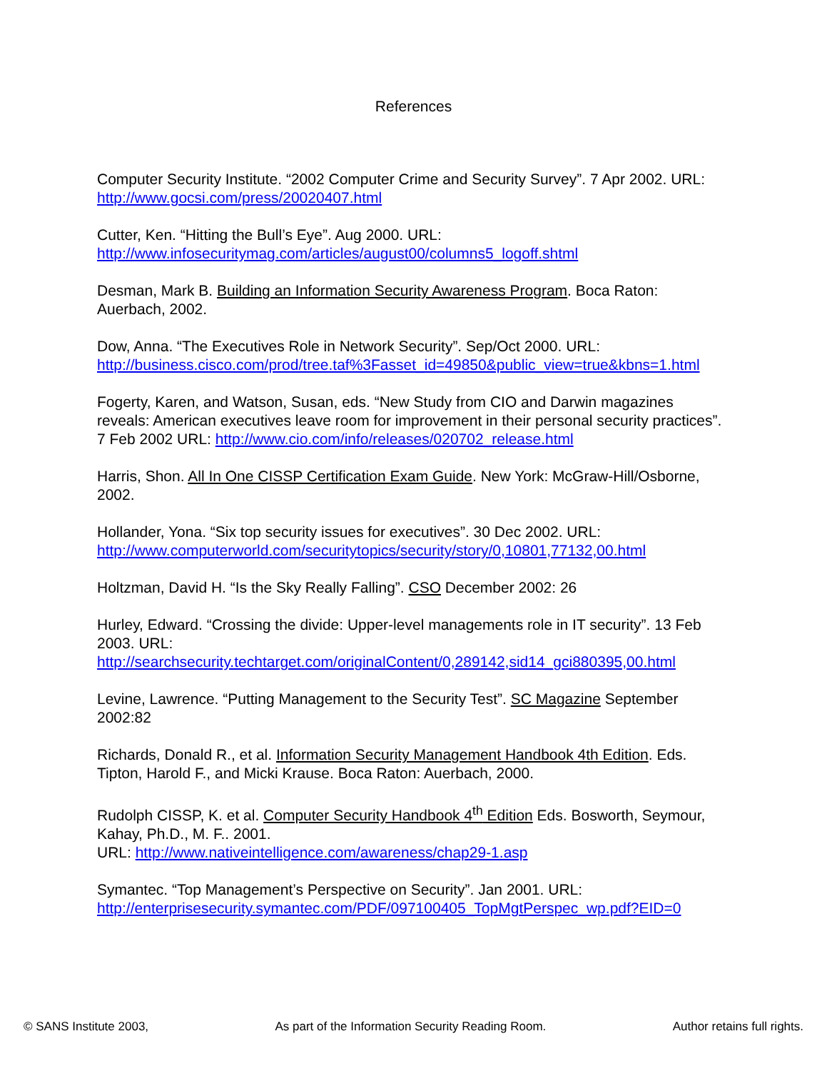References
Computer Security Institute. “2002 Computer Crime and Security Survey”. 7 Apr 2002. URL: http://www.gocsi.com/press/20020407.html
Cutter, Ken. “Hitting the Bull’s Eye”. Aug 2000. URL: http://www.infosecuritymag.com/articles/august00/columns5_logoff.shtml
Desman, Mark B. Building an Information Security Awareness Program. Boca Raton: Auerbach, 2002.
Dow, Anna. “The Executives Role in Network Security”. Sep/Oct 2000. URL: http://business.cisco.com/prod/tree.taf%3Fasset_id=49850&public_view=true&kbns=1.html
Fogerty, Karen, and Watson, Susan, eds. “New Study from CIO and Darwin magazines reveals: American executives leave room for improvement in their personal security practices”. 7 Feb 2002 URL: http://www.cio.com/info/releases/020702_release.html
Harris, Shon. All In One CISSP Certification Exam Guide. New York: McGraw-Hill/Osborne, 2002.
Hollander, Yona. “Six top security issues for executives”. 30 Dec 2002. URL: http://www.computerworld.com/securitytopics/security/story/0,10801,77132,00.html
Holtzman, David H. “Is the Sky Really Falling”. CSO December 2002: 26
Hurley, Edward. “Crossing the divide: Upper-level managements role in IT security”. 13 Feb 2003. URL: http://searchsecurity.techtarget.com/originalContent/0,289142,sid14_gci880395,00.html
Levine, Lawrence. “Putting Management to the Security Test”. SC Magazine September 2002:82
Richards, Donald R., et al. Information Security Management Handbook 4th Edition. Eds. Tipton, Harold F., and Micki Krause. Boca Raton: Auerbach, 2000.
Rudolph CISSP, K. et al. Computer Security Handbook 4<sup>th</sup> Edition Eds. Bosworth, Seymour, Kahay, Ph.D., M. F.. 2001.
URL: http://www.nativeintelligence.com/awareness/chap29-1.asp
Symantec. “Top Management’s Perspective on Security”. Jan 2001. URL: http://enterprisesecurity.symantec.com/PDF/097100405_TopMgtPerspec_wp.pdf?EID=0
© SANS Institute 2003, As part of the Information Security Reading Room. Author retains full rights.